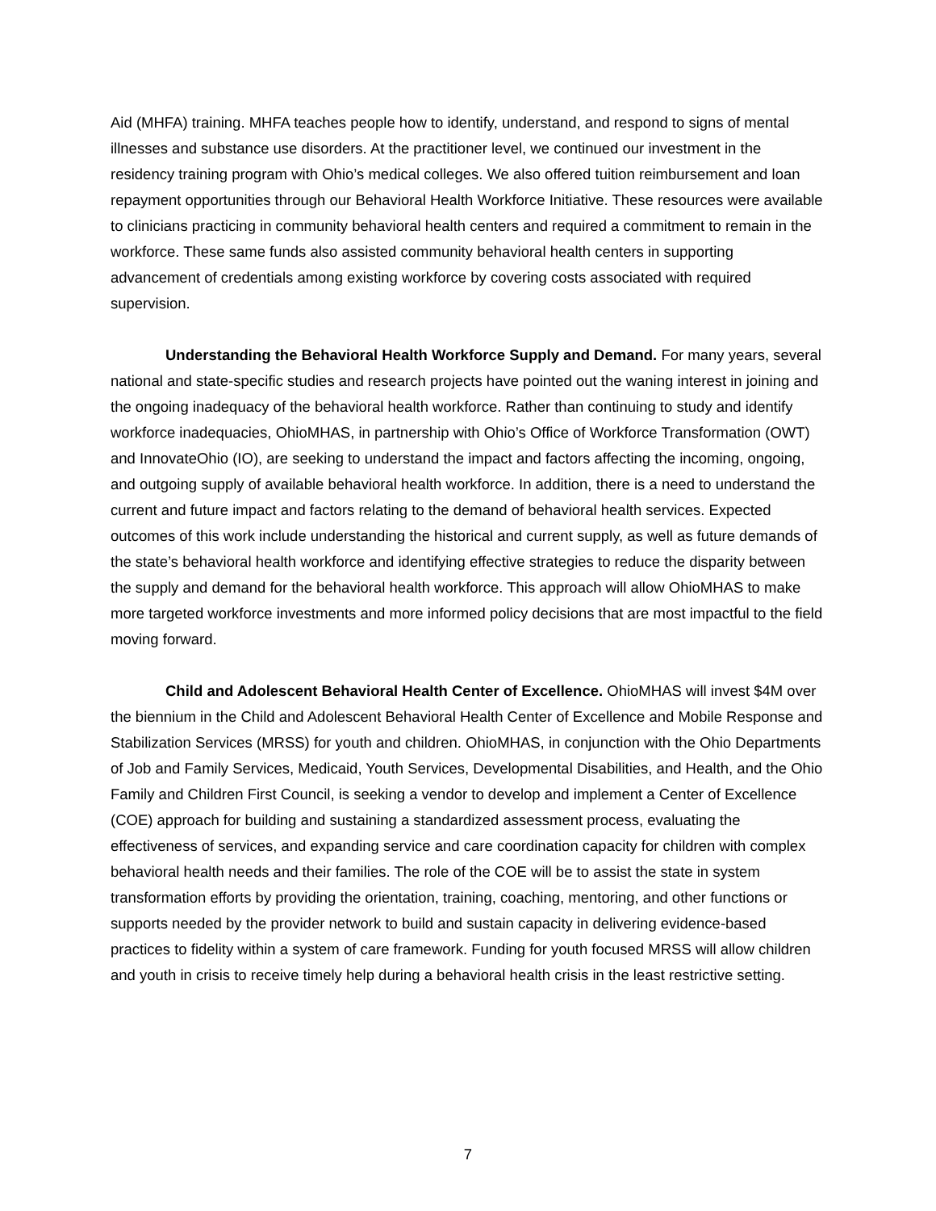Aid (MHFA) training. MHFA teaches people how to identify, understand, and respond to signs of mental illnesses and substance use disorders. At the practitioner level, we continued our investment in the residency training program with Ohio’s medical colleges. We also offered tuition reimbursement and loan repayment opportunities through our Behavioral Health Workforce Initiative. These resources were available to clinicians practicing in community behavioral health centers and required a commitment to remain in the workforce. These same funds also assisted community behavioral health centers in supporting advancement of credentials among existing workforce by covering costs associated with required supervision.
Understanding the Behavioral Health Workforce Supply and Demand. For many years, several national and state-specific studies and research projects have pointed out the waning interest in joining and the ongoing inadequacy of the behavioral health workforce. Rather than continuing to study and identify workforce inadequacies, OhioMHAS, in partnership with Ohio’s Office of Workforce Transformation (OWT) and InnovateOhio (IO), are seeking to understand the impact and factors affecting the incoming, ongoing, and outgoing supply of available behavioral health workforce. In addition, there is a need to understand the current and future impact and factors relating to the demand of behavioral health services. Expected outcomes of this work include understanding the historical and current supply, as well as future demands of the state’s behavioral health workforce and identifying effective strategies to reduce the disparity between the supply and demand for the behavioral health workforce. This approach will allow OhioMHAS to make more targeted workforce investments and more informed policy decisions that are most impactful to the field moving forward.
Child and Adolescent Behavioral Health Center of Excellence. OhioMHAS will invest $4M over the biennium in the Child and Adolescent Behavioral Health Center of Excellence and Mobile Response and Stabilization Services (MRSS) for youth and children. OhioMHAS, in conjunction with the Ohio Departments of Job and Family Services, Medicaid, Youth Services, Developmental Disabilities, and Health, and the Ohio Family and Children First Council, is seeking a vendor to develop and implement a Center of Excellence (COE) approach for building and sustaining a standardized assessment process, evaluating the effectiveness of services, and expanding service and care coordination capacity for children with complex behavioral health needs and their families. The role of the COE will be to assist the state in system transformation efforts by providing the orientation, training, coaching, mentoring, and other functions or supports needed by the provider network to build and sustain capacity in delivering evidence-based practices to fidelity within a system of care framework. Funding for youth focused MRSS will allow children and youth in crisis to receive timely help during a behavioral health crisis in the least restrictive setting.
7